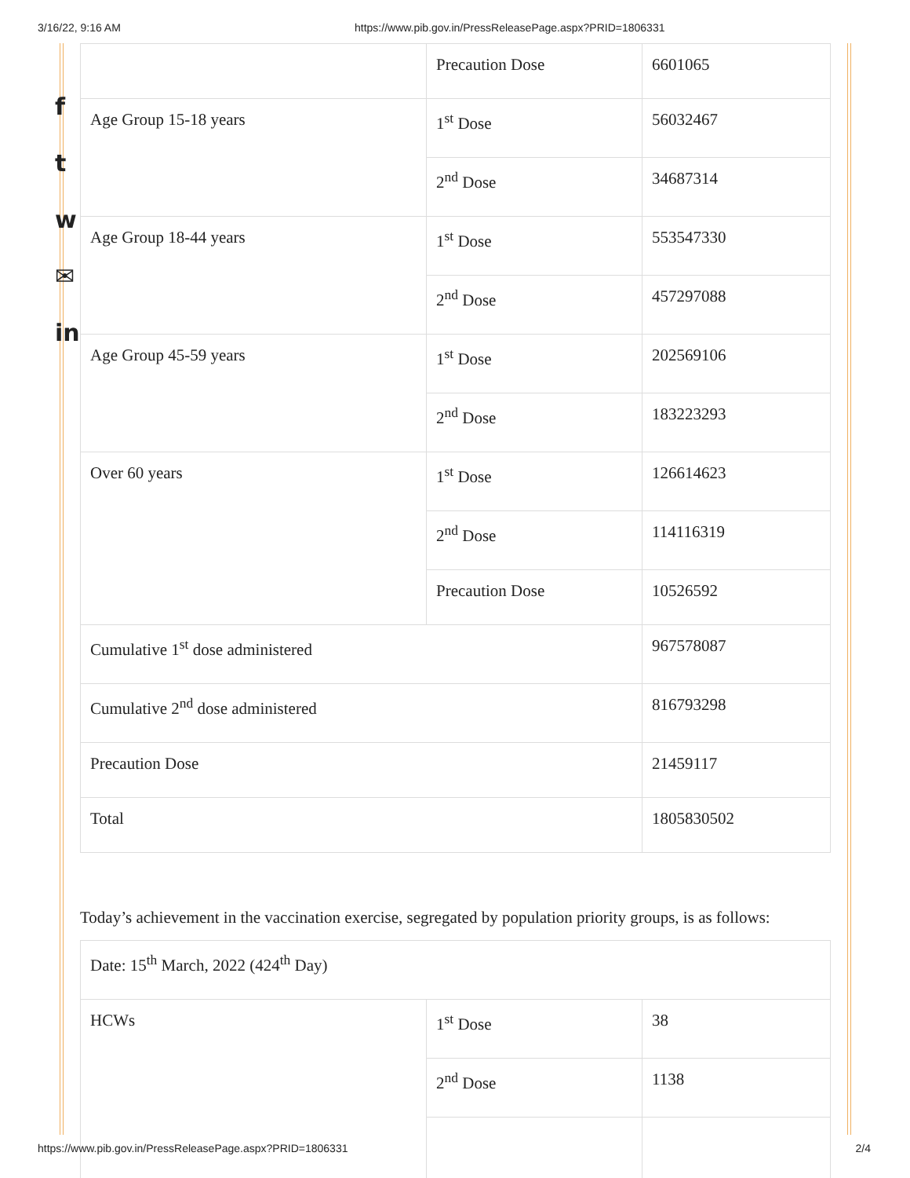3/16/22, 9:16 AM https://www.pib.gov.in/PressReleasePage.aspx?PRID=1806331
f
t
w
✉
in
| | Precaution Dose | 6601065 |
| Age Group 15-18 years | 1<sup>st</sup> Dose | 56032467 |
| | 2<sup>nd</sup> Dose | 34687314 |
| Age Group 18-44 years | 1<sup>st</sup> Dose | 553547330 |
| | 2<sup>nd</sup> Dose | 457297088 |
| Age Group 45-59 years | 1<sup>st</sup> Dose | 202569106 |
| | 2<sup>nd</sup> Dose | 183223293 |
| Over 60 years | 1<sup>st</sup> Dose | 126614623 |
| | 2<sup>nd</sup> Dose | 114116319 |
| | Precaution Dose | 10526592 |
| Cumulative 1<sup>st</sup> dose administered | | 967578087 |
| Cumulative 2<sup>nd</sup> dose administered | | 816793298 |
| Precaution Dose | | 21459117 |
| Total | | 1805830502 |
Today’s achievement in the vaccination exercise, segregated by population priority groups, is as follows:
| Date: 15<sup>th</sup> March, 2022 (424<sup>th</sup> Day) | | |
| HCWs | 1<sup>st</sup> Dose | 38 |
| | 2<sup>nd</sup> Dose | 1138 |
https://www.pib.gov.in/PressReleasePage.aspx?PRID=1806331 2/4